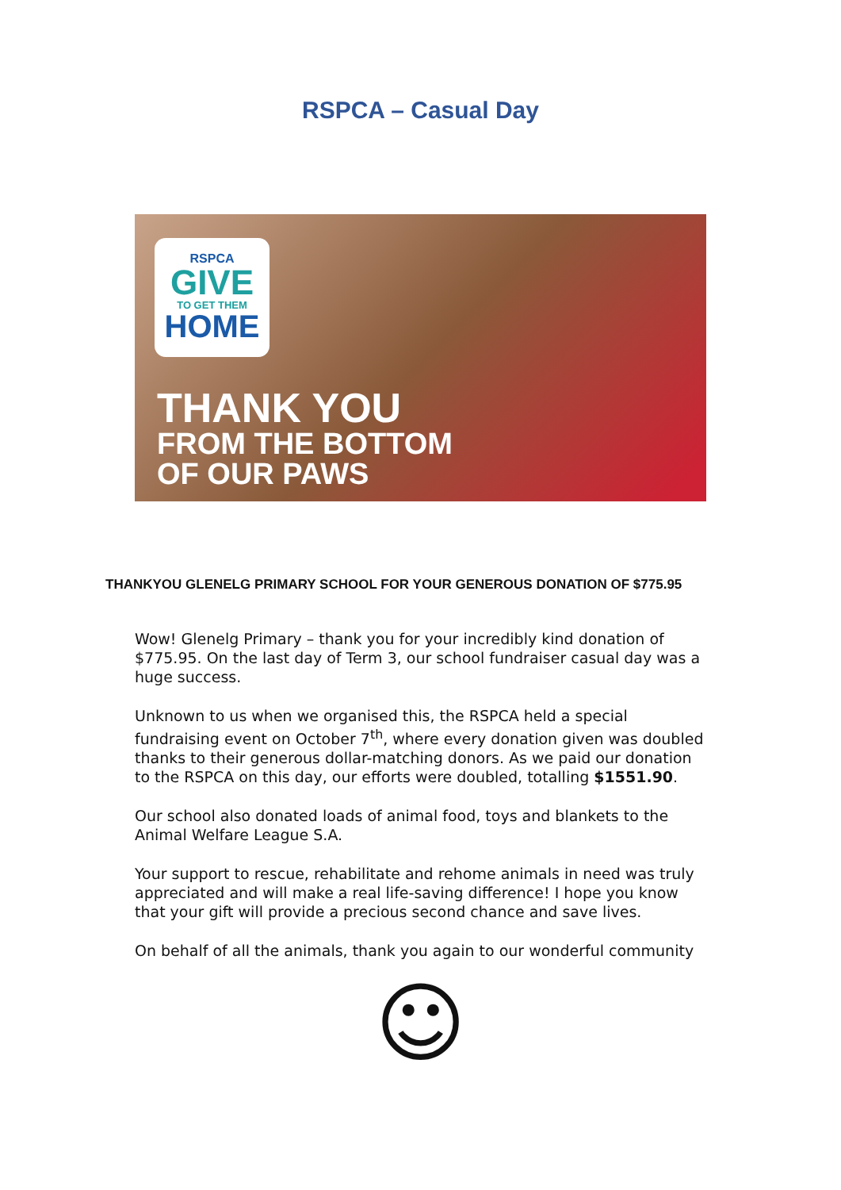RSPCA – Casual Day
RSPCA
GIVE
TO GET THEM
HOME
THANK YOU
FROM THE BOTTOM
OF OUR PAWS
THANKYOU GLENELG PRIMARY SCHOOL FOR YOUR GENEROUS DONATION OF $775.95
Wow! Glenelg Primary – thank you for your incredibly kind donation of $775.95. On the last day of Term 3, our school fundraiser casual day was a huge success.
Unknown to us when we organised this, the RSPCA held a special fundraising event on October 7<sup>th</sup>, where every donation given was doubled thanks to their generous dollar-matching donors. As we paid our donation to the RSPCA on this day, our efforts were doubled, totalling $1551.90.
Our school also donated loads of animal food, toys and blankets to the Animal Welfare League S.A.
Your support to rescue, rehabilitate and rehome animals in need was truly appreciated and will make a real life-saving difference! I hope you know that your gift will provide a precious second chance and save lives.
On behalf of all the animals, thank you again to our wonderful community
☺